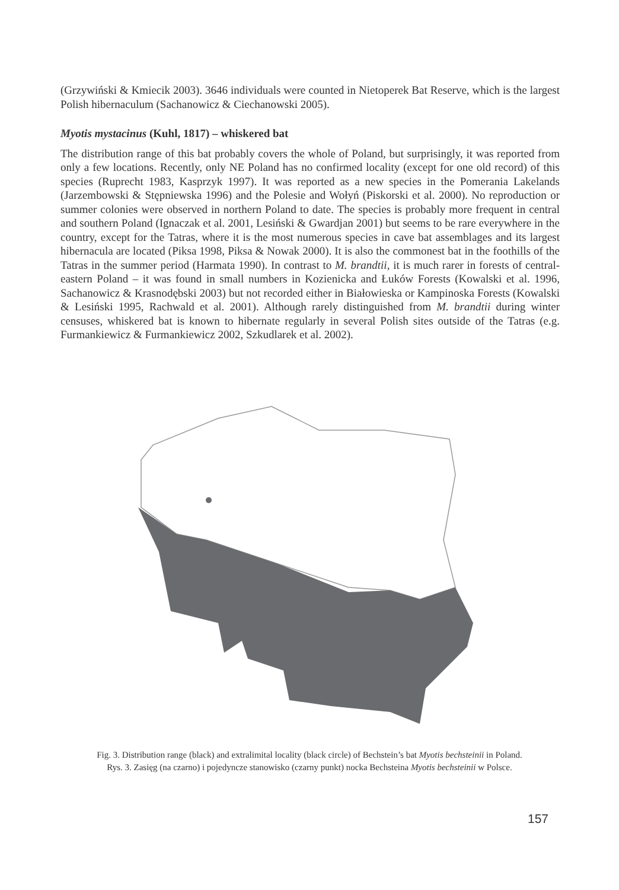(Grzywiński & Kmiecik 2003). 3646 individuals were counted in Nietoperek Bat Reserve, which is the largest Polish hibernaculum (Sachanowicz & Ciechanowski 2005).
Myotis mystacinus (Kuhl, 1817) – whiskered bat
The distribution range of this bat probably covers the whole of Poland, but surprisingly, it was reported from only a few locations. Recently, only NE Poland has no confirmed locality (except for one old record) of this species (Ruprecht 1983, Kasprzyk 1997). It was reported as a new species in the Pomerania Lakelands (Jarzembowski & Stępniewska 1996) and the Polesie and Wołyń (Piskorski et al. 2000). No reproduction or summer colonies were observed in northern Poland to date. The species is probably more frequent in central and southern Poland (Ignaczak et al. 2001, Lesiński & Gwardjan 2001) but seems to be rare everywhere in the country, except for the Tatras, where it is the most numerous species in cave bat assemblages and its largest hibernacula are located (Piksa 1998, Piksa & Nowak 2000). It is also the commonest bat in the foothills of the Tatras in the summer period (Harmata 1990). In contrast to M. brandtii, it is much rarer in forests of central-eastern Poland – it was found in small numbers in Kozienicka and Łuków Forests (Kowalski et al. 1996, Sachanowicz & Krasnodębski 2003) but not recorded either in Białowieska or Kampinoska Forests (Kowalski & Lesiński 1995, Rachwald et al. 2001). Although rarely distinguished from M. brandtii during winter censuses, whiskered bat is known to hibernate regularly in several Polish sites outside of the Tatras (e.g. Furmankiewicz & Furmankiewicz 2002, Szkudlarek et al. 2002).
Fig. 3. Distribution range (black) and extralimital locality (black circle) of Bechstein’s bat Myotis bechsteinii in Poland.
Rys. 3. Zasięg (na czarno) i pojedyncze stanowisko (czarny punkt) nocka Bechsteina Myotis bechsteinii w Polsce.
157